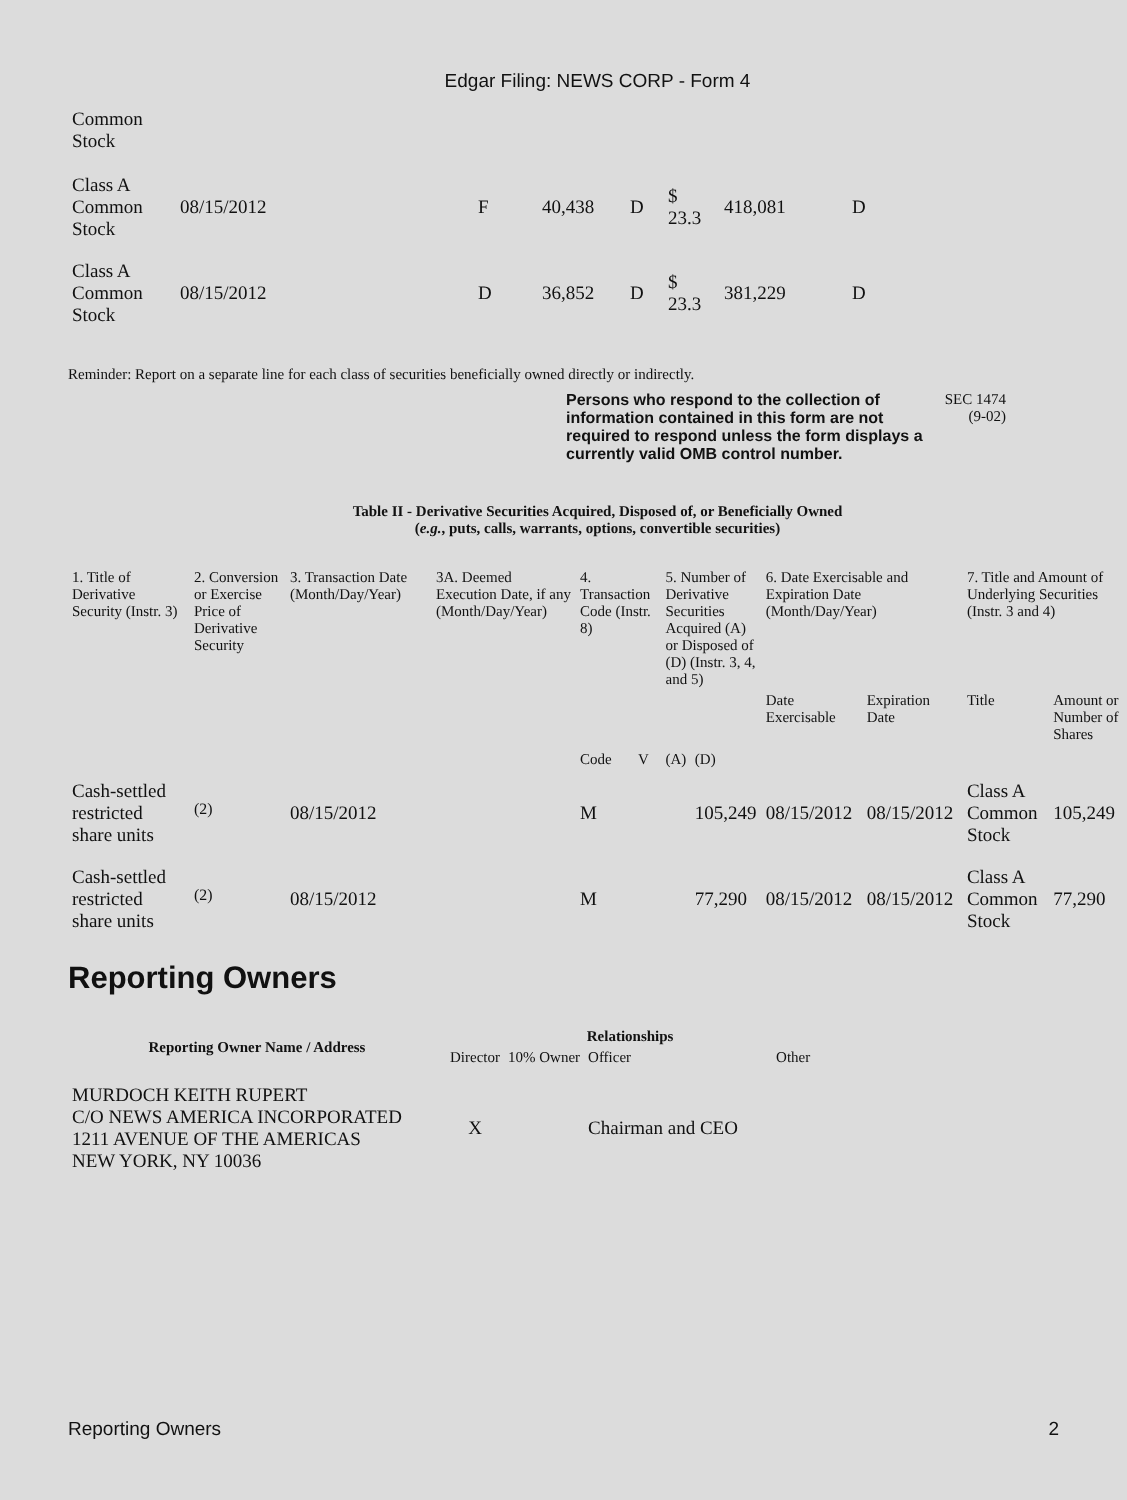Edgar Filing: NEWS CORP - Form 4
| Common Stock | |
| Class A Common Stock | 08/15/2012 | F | 40,438 | D | $ 23.3 | 418,081 | D |
| Class A Common Stock | 08/15/2012 | D | 36,852 | D | $ 23.3 | 381,229 | D |
Reminder: Report on a separate line for each class of securities beneficially owned directly or indirectly.
Persons who respond to the collection of information contained in this form are not required to respond unless the form displays a currently valid OMB control number. SEC 1474
(9-02)
Table II - Derivative Securities Acquired, Disposed of, or Beneficially Owned
(e.g., puts, calls, warrants, options, convertible securities)
| 1. Title of Derivative Security (Instr. 3) | 2. Conversion or Exercise Price of Derivative Security | 3. Transaction Date (Month/Day/Year) | 3A. Deemed Execution Date, if any (Month/Day/Year) | 4. Transaction Code (Instr. 8) | | 5. Number of Derivative Securities Acquired (A) or Disposed of (D) (Instr. 3, 4, and 5) | | 6. Date Exercisable and Expiration Date (Month/Day/Year) | | 7. Title and Amount of Underlying Securities (Instr. 3 and 4) | |
| | | | | Code | V | (A) | (D) | Date Exercisable | Expiration Date | Title | Amount or Number of Shares |
| Cash-settled restricted share units | <sup>(2)</sup> | 08/15/2012 | | M | | | 105,249 | 08/15/2012 | 08/15/2012 | Class A Common Stock | 105,249 |
| Cash-settled restricted share units | <sup>(2)</sup> | 08/15/2012 | | M | | | 77,290 | 08/15/2012 | 08/15/2012 | Class A Common Stock | 77,290 |
Reporting Owners
| Reporting Owner Name / Address | Relationships | | | |
| --- | --- | --- | --- | --- |
| | Director | 10% Owner | Officer | Other |
| MURDOCH KEITH RUPERT C/O NEWS AMERICA INCORPORATED 1211 AVENUE OF THE AMERICAS NEW YORK, NY 10036 | X | | Chairman and CEO | |
Reporting Owners 2